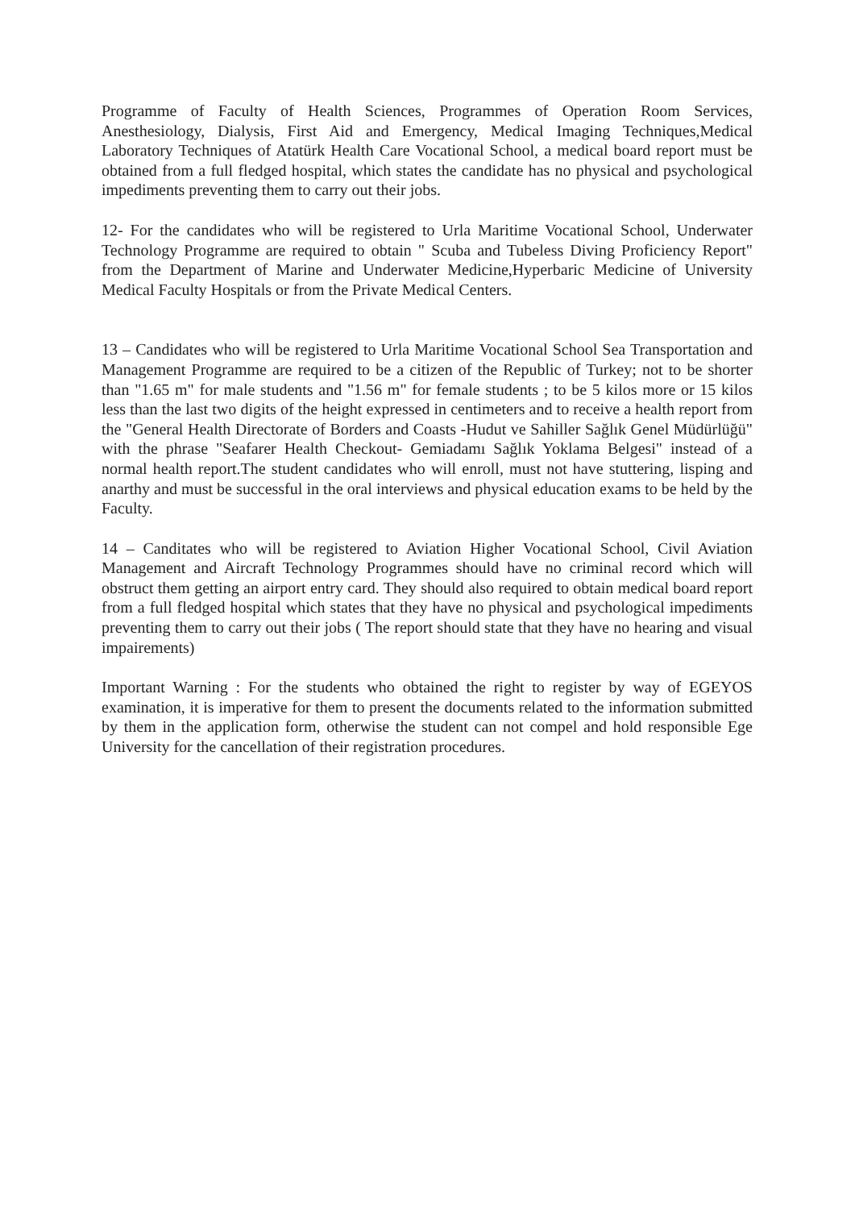Programme of Faculty of Health Sciences, Programmes of Operation Room Services, Anesthesiology, Dialysis, First Aid and Emergency, Medical Imaging Techniques,Medical Laboratory Techniques of Atatürk Health Care Vocational School, a medical board report must be obtained from a full fledged hospital, which states the candidate has no physical and psychological impediments preventing them to carry out their jobs.
12- For the candidates who will be registered to Urla Maritime Vocational School, Underwater Technology Programme are required to obtain " Scuba and Tubeless Diving Proficiency Report" from the Department of Marine and Underwater Medicine,Hyperbaric Medicine of University Medical Faculty Hospitals or from the Private Medical Centers.
13 – Candidates who will be registered to Urla Maritime Vocational School Sea Transportation and Management Programme are required to be a citizen of the Republic of Turkey; not to be shorter than "1.65 m" for male students and "1.56 m" for female students ; to be 5 kilos more or 15 kilos less than the last two digits of the height expressed in centimeters and to receive a health report from the "General Health Directorate of Borders and Coasts -Hudut ve Sahiller Sağlık Genel Müdürlüğü" with the phrase "Seafarer Health Checkout- Gemiadamı Sağlık Yoklama Belgesi" instead of a normal health report.The student candidates who will enroll, must not have stuttering, lisping and anarthy and must be successful in the oral interviews and physical education exams to be held by the Faculty.
14 – Canditates who will be registered to Aviation Higher Vocational School, Civil Aviation Management and Aircraft Technology Programmes should have no criminal record which will obstruct them getting an airport entry card. They should also required to obtain medical board report from a full fledged hospital which states that they have no physical and psychological impediments preventing them to carry out their jobs ( The report should state that they have no hearing and visual impairements)
Important Warning : For the students who obtained the right to register by way of EGEYOS examination, it is imperative for them to present the documents related to the information submitted by them in the application form, otherwise the student can not compel and hold responsible Ege University for the cancellation of their registration procedures.